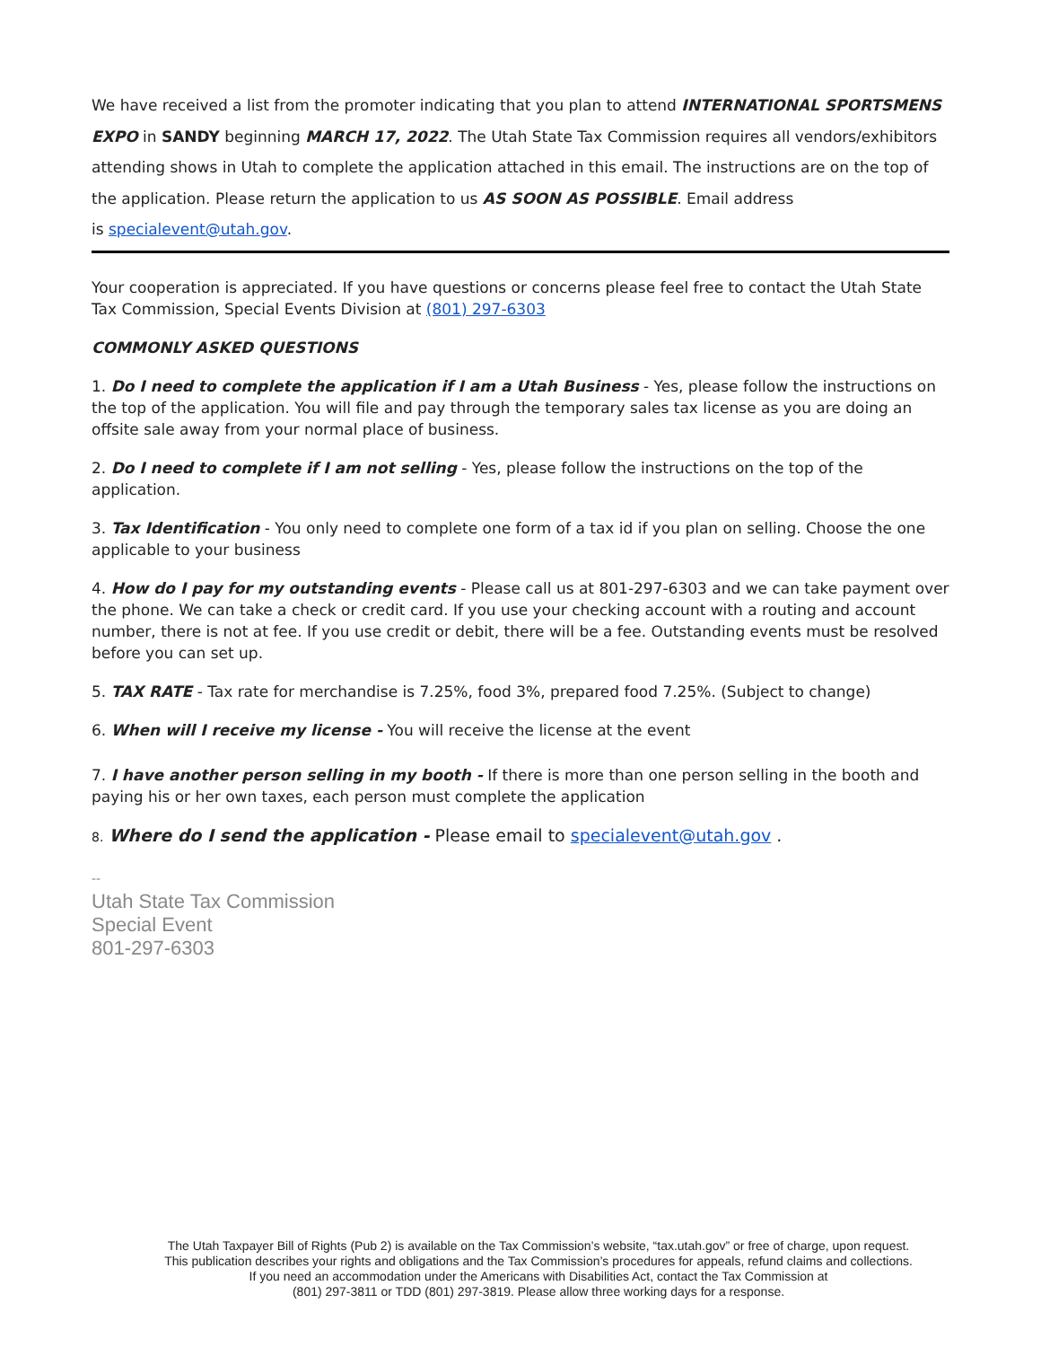We have received a list from the promoter indicating that you plan to attend INTERNATIONAL SPORTSMENS EXPO in SANDY beginning MARCH 17, 2022. The Utah State Tax Commission requires all vendors/exhibitors attending shows in Utah to complete the application attached in this email. The instructions are on the top of the application. Please return the application to us AS SOON AS POSSIBLE. Email address
is specialevent@utah.gov.
Your cooperation is appreciated. If you have questions or concerns please feel free to contact the Utah State Tax Commission, Special Events Division at (801) 297-6303
COMMONLY ASKED QUESTIONS
1. Do I need to complete the application if I am a Utah Business - Yes, please follow the instructions on the top of the application. You will file and pay through the temporary sales tax license as you are doing an offsite sale away from your normal place of business.
2. Do I need to complete if I am not selling - Yes, please follow the instructions on the top of the application.
3. Tax Identification - You only need to complete one form of a tax id if you plan on selling. Choose the one applicable to your business
4. How do I pay for my outstanding events - Please call us at 801-297-6303 and we can take payment over the phone. We can take a check or credit card. If you use your checking account with a routing and account number, there is not at fee. If you use credit or debit, there will be a fee. Outstanding events must be resolved before you can set up.
5. TAX RATE - Tax rate for merchandise is 7.25%, food 3%, prepared food 7.25%. (Subject to change)
6. When will I receive my license - You will receive the license at the event
7. I have another person selling in my booth - If there is more than one person selling in the booth and paying his or her own taxes, each person must complete the application
8. Where do I send the application - Please email to specialevent@utah.gov .
--
Utah State Tax Commission
Special Event
801-297-6303
The Utah Taxpayer Bill of Rights (Pub 2) is available on the Tax Commission’s website, “tax.utah.gov” or free of charge, upon request.
This publication describes your rights and obligations and the Tax Commission’s procedures for appeals, refund claims and collections.
If you need an accommodation under the Americans with Disabilities Act, contact the Tax Commission at
(801) 297-3811 or TDD (801) 297-3819. Please allow three working days for a response.